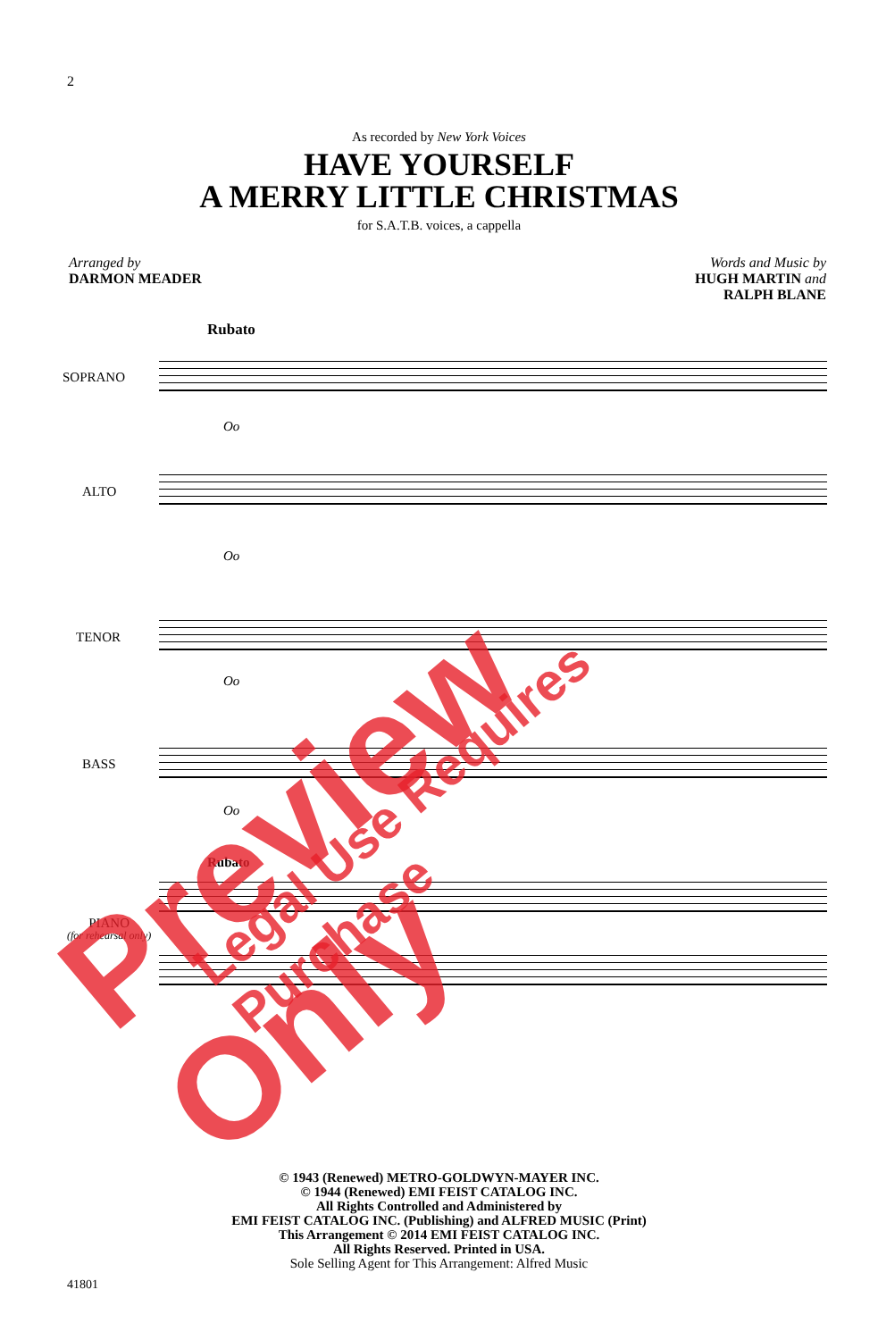2
As recorded by New York Voices
HAVE YOURSELF
A MERRY LITTLE CHRISTMAS
for S.A.T.B. voices, a cappella
Arranged by
DARMON MEADER
Words and Music by
HUGH MARTIN and
RALPH BLANE
Rubato
SOPRANO
Oo
ALTO
Oo
TENOR
Oo
BASS
Oo
Rubato
PIANO
(for rehearsal only)
Preview Only Legal Use Requires Purchase
© 1943 (Renewed) METRO-GOLDWYN-MAYER INC.
© 1944 (Renewed) EMI FEIST CATALOG INC.
All Rights Controlled and Administered by
EMI FEIST CATALOG INC. (Publishing) and ALFRED MUSIC (Print)
This Arrangement © 2014 EMI FEIST CATALOG INC.
All Rights Reserved. Printed in USA.
Sole Selling Agent for This Arrangement: Alfred Music
41801